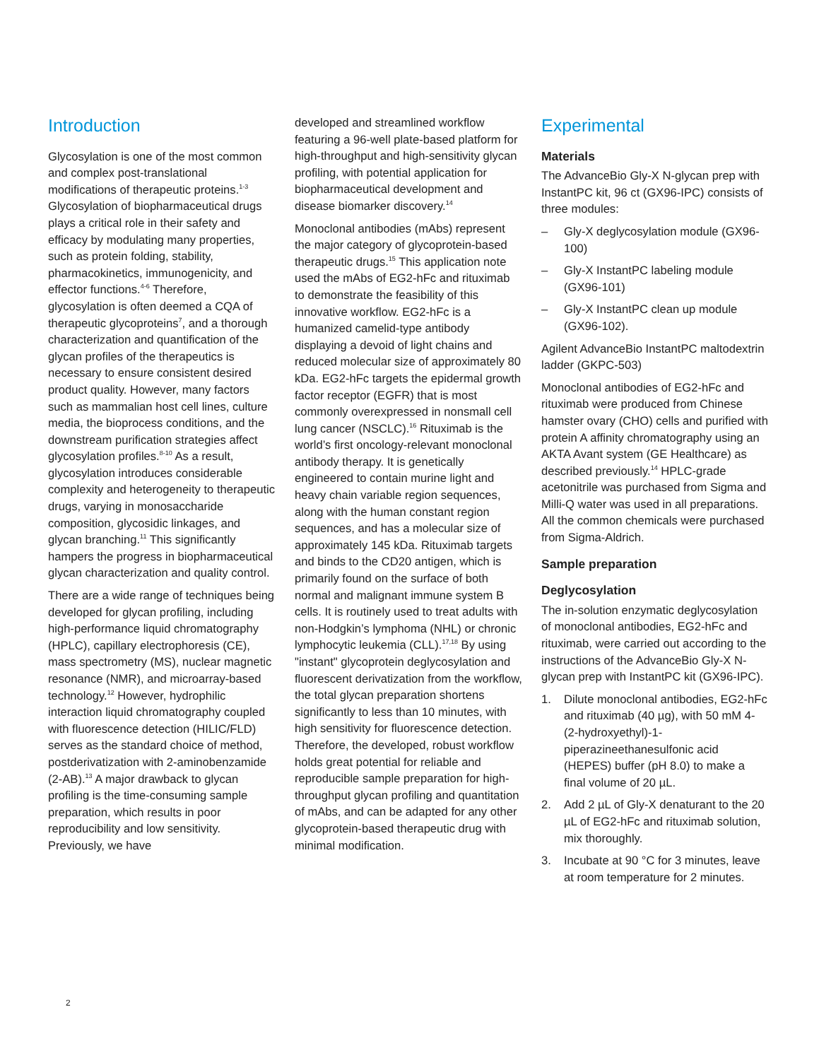Introduction
Glycosylation is one of the most common and complex post-translational modifications of therapeutic proteins.<sup>1-3</sup> Glycosylation of biopharmaceutical drugs plays a critical role in their safety and efficacy by modulating many properties, such as protein folding, stability, pharmacokinetics, immunogenicity, and effector functions.<sup>4-6</sup> Therefore, glycosylation is often deemed a CQA of therapeutic glycoproteins<sup>7</sup>, and a thorough characterization and quantification of the glycan profiles of the therapeutics is necessary to ensure consistent desired product quality. However, many factors such as mammalian host cell lines, culture media, the bioprocess conditions, and the downstream purification strategies affect glycosylation profiles.<sup>8-10</sup> As a result, glycosylation introduces considerable complexity and heterogeneity to therapeutic drugs, varying in monosaccharide composition, glycosidic linkages, and glycan branching.<sup>11</sup> This significantly hampers the progress in biopharmaceutical glycan characterization and quality control.
There are a wide range of techniques being developed for glycan profiling, including high-performance liquid chromatography (HPLC), capillary electrophoresis (CE), mass spectrometry (MS), nuclear magnetic resonance (NMR), and microarray-based technology.<sup>12</sup> However, hydrophilic interaction liquid chromatography coupled with fluorescence detection (HILIC/FLD) serves as the standard choice of method, postderivatization with 2-aminobenzamide (2-AB).<sup>13</sup> A major drawback to glycan profiling is the time-consuming sample preparation, which results in poor reproducibility and low sensitivity. Previously, we have
developed and streamlined workflow featuring a 96-well plate-based platform for high-throughput and high-sensitivity glycan profiling, with potential application for biopharmaceutical development and disease biomarker discovery.<sup>14</sup>
Monoclonal antibodies (mAbs) represent the major category of glycoprotein-based therapeutic drugs.<sup>15</sup> This application note used the mAbs of EG2-hFc and rituximab to demonstrate the feasibility of this innovative workflow. EG2-hFc is a humanized camelid-type antibody displaying a devoid of light chains and reduced molecular size of approximately 80 kDa. EG2-hFc targets the epidermal growth factor receptor (EGFR) that is most commonly overexpressed in nonsmall cell lung cancer (NSCLC).<sup>16</sup> Rituximab is the world’s first oncology-relevant monoclonal antibody therapy. It is genetically engineered to contain murine light and heavy chain variable region sequences, along with the human constant region sequences, and has a molecular size of approximately 145 kDa. Rituximab targets and binds to the CD20 antigen, which is primarily found on the surface of both normal and malignant immune system B cells. It is routinely used to treat adults with non-Hodgkin’s lymphoma (NHL) or chronic lymphocytic leukemia (CLL).<sup>17,18</sup> By using "instant" glycoprotein deglycosylation and fluorescent derivatization from the workflow, the total glycan preparation shortens significantly to less than 10 minutes, with high sensitivity for fluorescence detection. Therefore, the developed, robust workflow holds great potential for reliable and reproducible sample preparation for high-throughput glycan profiling and quantitation of mAbs, and can be adapted for any other glycoprotein-based therapeutic drug with minimal modification.
Experimental
Materials
The AdvanceBio Gly-X N-glycan prep with InstantPC kit, 96 ct (GX96-IPC) consists of three modules:
– Gly-X deglycosylation module (GX96-100)
– Gly-X InstantPC labeling module (GX96-101)
– Gly-X InstantPC clean up module (GX96-102).
Agilent AdvanceBio InstantPC maltodextrin ladder (GKPC-503)
Monoclonal antibodies of EG2-hFc and rituximab were produced from Chinese hamster ovary (CHO) cells and purified with protein A affinity chromatography using an AKTA Avant system (GE Healthcare) as described previously.<sup>14</sup> HPLC-grade acetonitrile was purchased from Sigma and Milli-Q water was used in all preparations. All the common chemicals were purchased from Sigma-Aldrich.
Sample preparation
Deglycosylation
The in-solution enzymatic deglycosylation of monoclonal antibodies, EG2-hFc and rituximab, were carried out according to the instructions of the AdvanceBio Gly-X N-glycan prep with InstantPC kit (GX96-IPC).
1. Dilute monoclonal antibodies, EG2-hFc and rituximab (40 µg), with 50 mM 4-(2-hydroxyethyl)-1-piperazineethanesulfonic acid (HEPES) buffer (pH 8.0) to make a final volume of 20 µL.
2. Add 2 µL of Gly-X denaturant to the 20 µL of EG2-hFc and rituximab solution, mix thoroughly.
3. Incubate at 90 °C for 3 minutes, leave at room temperature for 2 minutes.
2